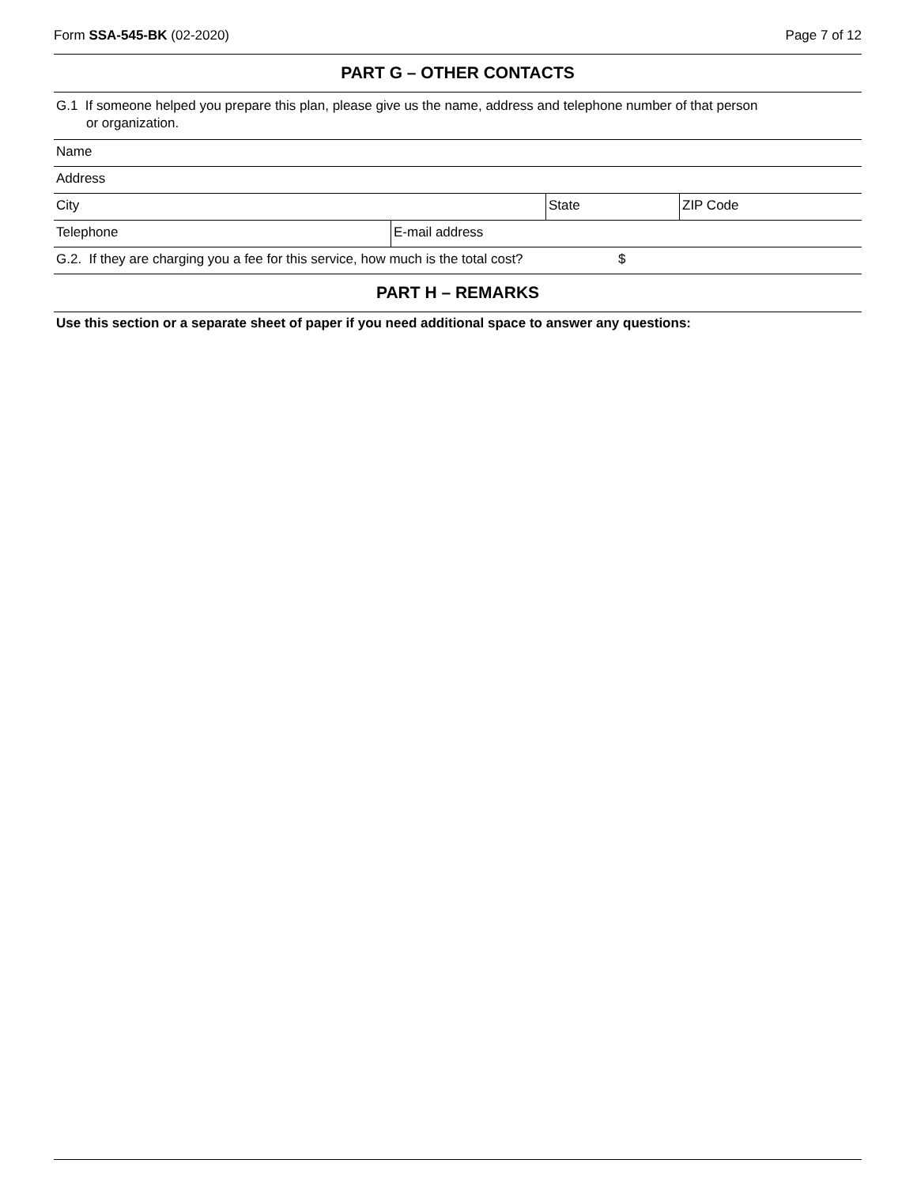Form SSA-545-BK (02-2020) Page 7 of 12
PART G – OTHER CONTACTS
G.1 If someone helped you prepare this plan, please give us the name, address and telephone number of that person
or organization.
Name
Address
City State ZIP Code
Telephone E-mail address
G.2. If they are charging you a fee for this service, how much is the total cost?
$
PART H – REMARKS
Use this section or a separate sheet of paper if you need additional space to answer any questions: